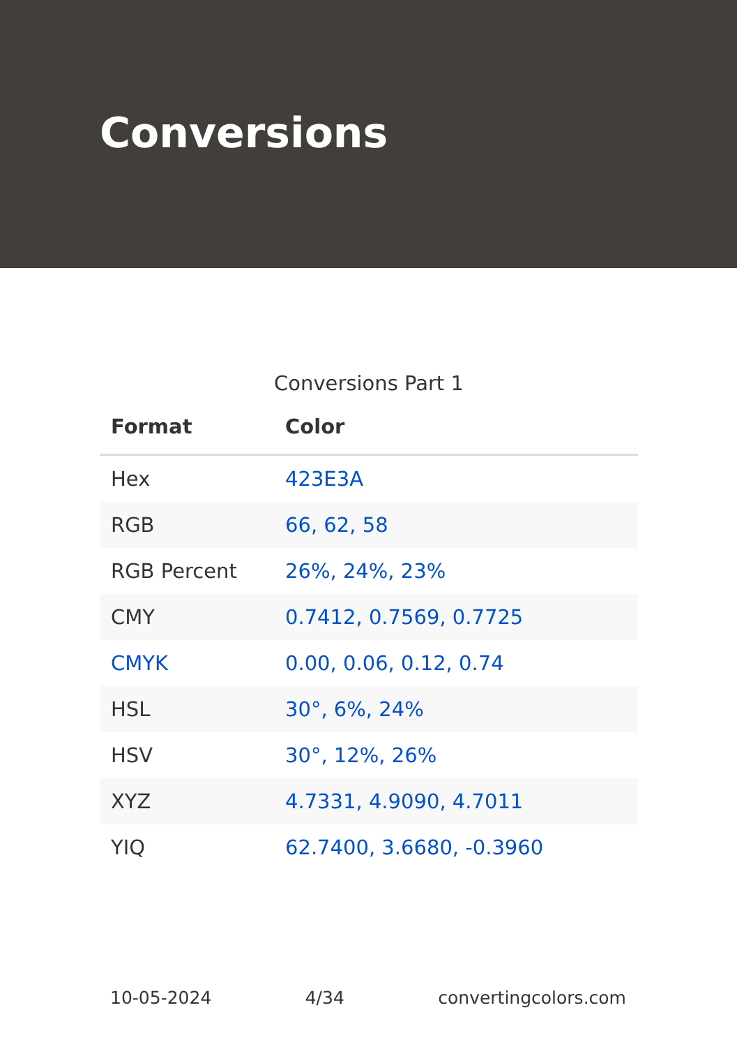Conversions
Conversions Part 1
| Format | Color |
| --- | --- |
| Hex | 423E3A |
| RGB | 66, 62, 58 |
| RGB Percent | 26%, 24%, 23% |
| CMY | 0.7412, 0.7569, 0.7725 |
| CMYK | 0.00, 0.06, 0.12, 0.74 |
| HSL | 30°, 6%, 24% |
| HSV | 30°, 12%, 26% |
| XYZ | 4.7331, 4.9090, 4.7011 |
| YIQ | 62.7400, 3.6680, -0.3960 |
10-05-2024 4/34 convertingcolors.com